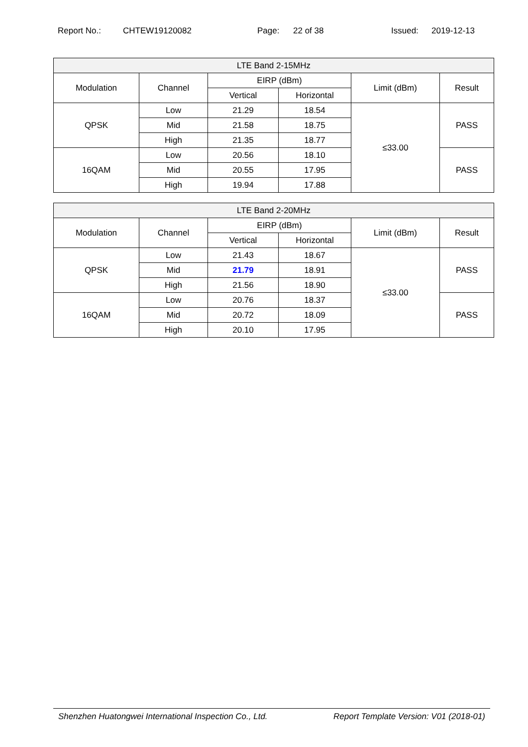Report No.: CHTEW19120082 Page: 22 of 38 Issued: 2019-12-13
| LTE Band 2-15MHz | | | | | |
| --- | --- | --- | --- | --- | --- |
| Modulation | Channel | EIRP (dBm) | | Limit (dBm) | Result |
| | | Vertical | Horizontal | | |
| QPSK | Low | 21.29 | 18.54 | ≤33.00 | PASS |
| | Mid | 21.58 | 18.75 | | |
| | High | 21.35 | 18.77 | | |
| 16QAM | Low | 20.56 | 18.10 | | PASS |
| | Mid | 20.55 | 17.95 | | |
| | High | 19.94 | 17.88 | | |
| LTE Band 2-20MHz | | | | | |
| --- | --- | --- | --- | --- | --- |
| Modulation | Channel | EIRP (dBm) | | Limit (dBm) | Result |
| | | Vertical | Horizontal | | |
| QPSK | Low | 21.43 | 18.67 | ≤33.00 | PASS |
| | Mid | 21.79 | 18.91 | | |
| | High | 21.56 | 18.90 | | |
| 16QAM | Low | 20.76 | 18.37 | | PASS |
| | Mid | 20.72 | 18.09 | | |
| | High | 20.10 | 17.95 | | |
Shenzhen Huatongwei International Inspection Co., Ltd. Report Template Version: V01 (2018-01)